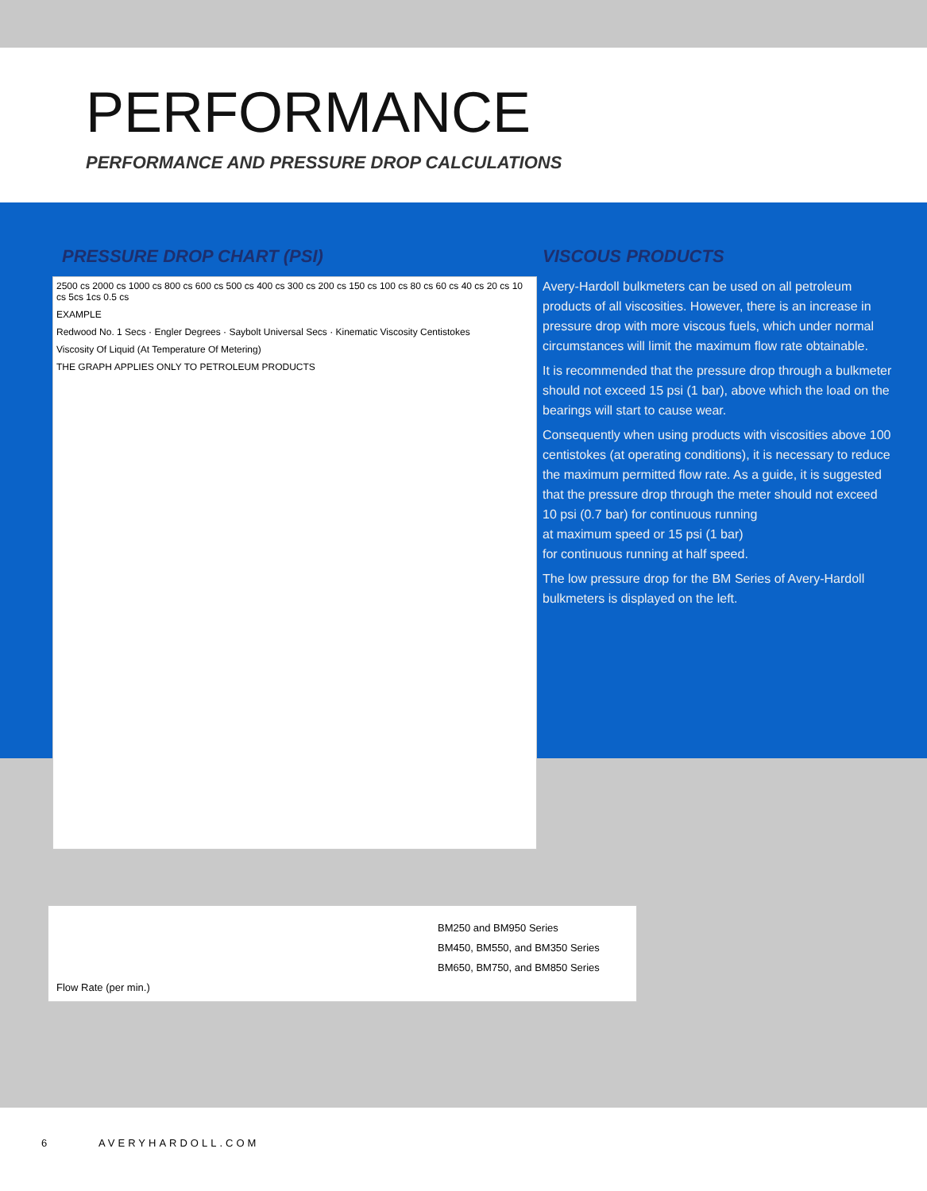PERFORMANCE
PERFORMANCE AND PRESSURE DROP CALCULATIONS
PRESSURE DROP CHART (PSI)
2500 cs 2000 cs 1000 cs 800 cs 600 cs 500 cs 400 cs 300 cs 200 cs 150 cs 100 cs 80 cs 60 cs 40 cs 20 cs 10 cs 5cs 1cs 0.5 cs
EXAMPLE
Redwood No. 1 Secs · Engler Degrees · Saybolt Universal Secs · Kinematic Viscosity Centistokes
Viscosity Of Liquid (At Temperature Of Metering)
THE GRAPH APPLIES ONLY TO PETROLEUM PRODUCTS
VISCOUS PRODUCTS
Avery-Hardoll bulkmeters can be used on all petroleum products of all viscosities. However, there is an increase in pressure drop with more viscous fuels, which under normal circumstances will limit the maximum flow rate obtainable.
It is recommended that the pressure drop through a bulkmeter should not exceed 15 psi (1 bar), above which the load on the bearings will start to cause wear.
Consequently when using products with viscosities above 100 centistokes (at operating conditions), it is necessary to reduce the maximum permitted flow rate. As a guide, it is suggested that the pressure drop through the meter should not exceed 10 psi (0.7 bar) for continuous running
at maximum speed or 15 psi (1 bar)
for continuous running at half speed.
The low pressure drop for the BM Series of Avery-Hardoll bulkmeters is displayed on the left.
BM250 and BM950 Series
BM450, BM550, and BM350 Series
BM650, BM750, and BM850 Series
Flow Rate (per min.)
6 AVERYHARDOLL.COM